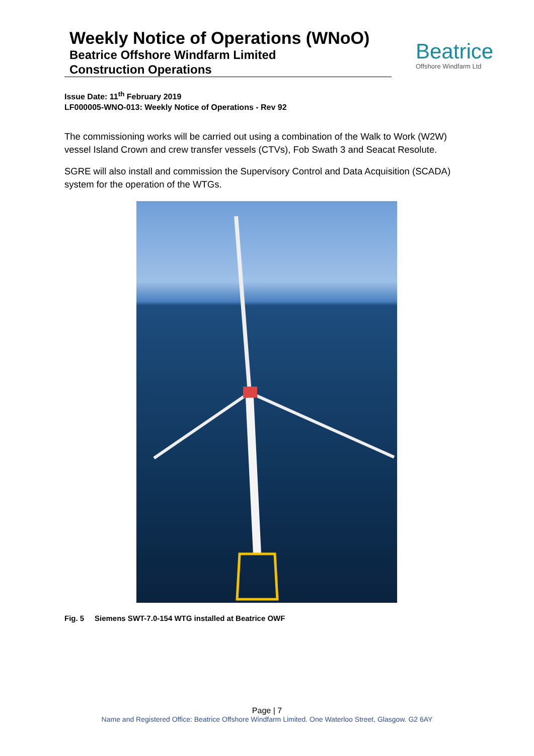Weekly Notice of Operations (WNoO)
Beatrice Offshore Windfarm Limited
Construction Operations
Beatrice
Offshore Windfarm Ltd
Issue Date: 11<sup>th</sup> February 2019
LF000005-WNO-013: Weekly Notice of Operations - Rev 92
The commissioning works will be carried out using a combination of the Walk to Work (W2W) vessel Island Crown and crew transfer vessels (CTVs), Fob Swath 3 and Seacat Resolute.
SGRE will also install and commission the Supervisory Control and Data Acquisition (SCADA) system for the operation of the WTGs.
Fig. 5 Siemens SWT-7.0-154 WTG installed at Beatrice OWF
Page | 7
Name and Registered Office: Beatrice Offshore Windfarm Limited. One Waterloo Street, Glasgow. G2 6AY